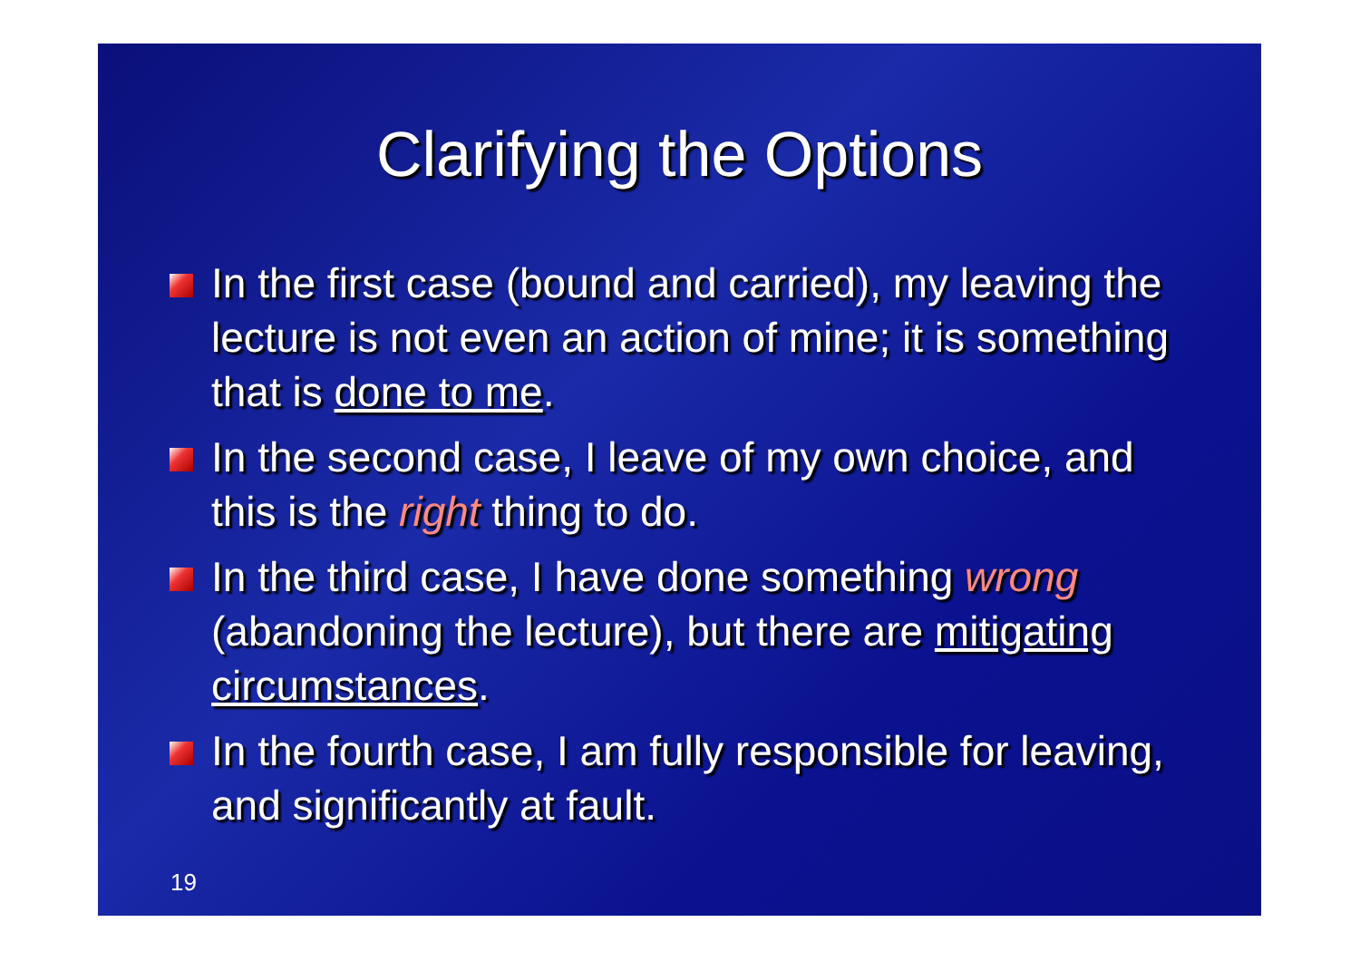Clarifying the Options
In the first case (bound and carried), my leaving the lecture is not even an action of mine; it is something that is done to me.
In the second case, I leave of my own choice, and this is the right thing to do.
In the third case, I have done something wrong (abandoning the lecture), but there are mitigating circumstances.
In the fourth case, I am fully responsible for leaving, and significantly at fault.
19